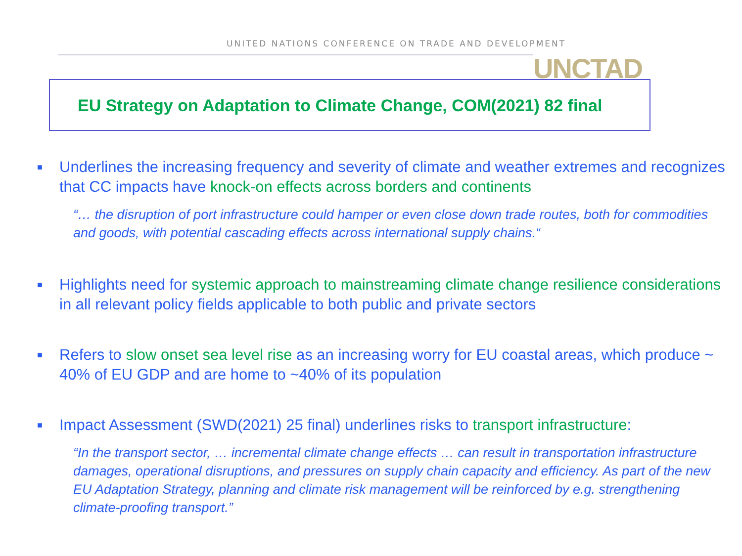UNITED NATIONS CONFERENCE ON TRADE AND DEVELOPMENT
UNCTAD
EU Strategy on Adaptation to Climate Change, COM(2021) 82 final
■
Underlines the increasing frequency and severity of climate and weather extremes and recognizes that CC impacts have knock-on effects across borders and continents
“… the disruption of port infrastructure could hamper or even close down trade routes, both for commodities and goods, with potential cascading effects across international supply chains.“
■
Highlights need for systemic approach to mainstreaming climate change resilience considerations in all relevant policy fields applicable to both public and private sectors
■
Refers to slow onset sea level rise as an increasing worry for EU coastal areas, which produce ~ 40% of EU GDP and are home to ~40% of its population
■
Impact Assessment (SWD(2021) 25 final) underlines risks to transport infrastructure:
“In the transport sector, … incremental climate change effects … can result in transportation infrastructure damages, operational disruptions, and pressures on supply chain capacity and efficiency. As part of the new EU Adaptation Strategy, planning and climate risk management will be reinforced by e.g. strengthening climate-proofing transport.”